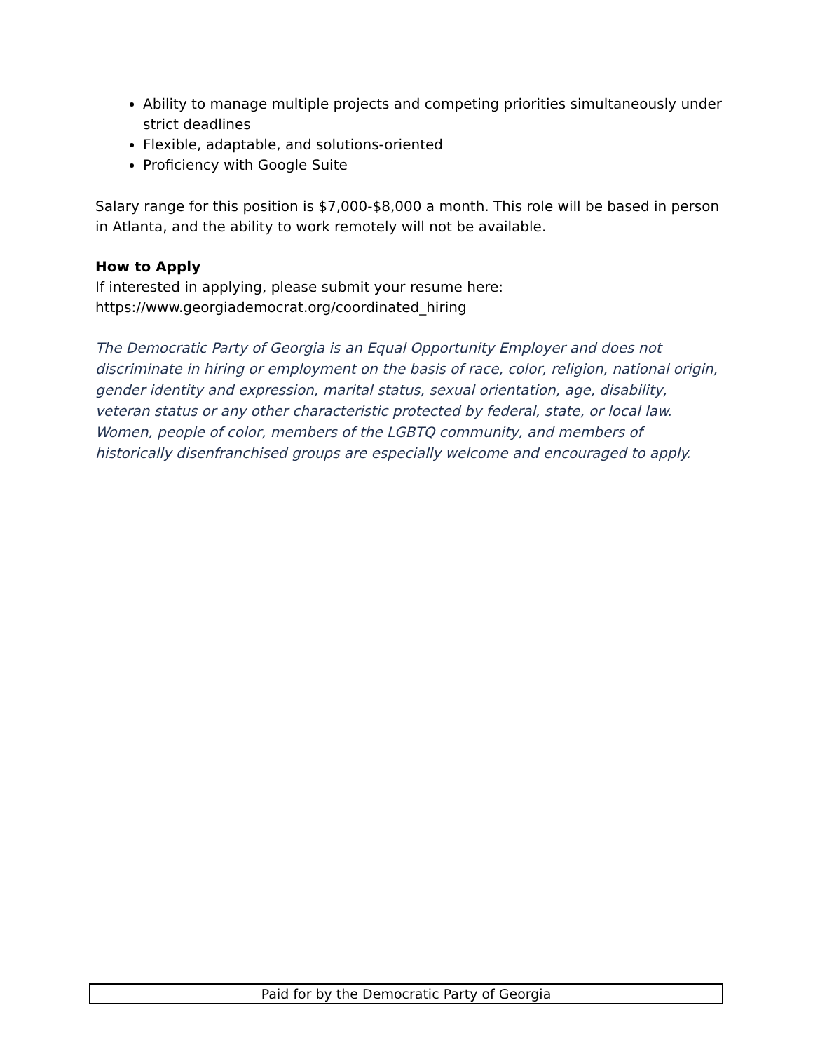Ability to manage multiple projects and competing priorities simultaneously under strict deadlines
Flexible, adaptable, and solutions-oriented
Proficiency with Google Suite
Salary range for this position is $7,000-$8,000 a month. This role will be based in person in Atlanta, and the ability to work remotely will not be available.
How to Apply
If interested in applying, please submit your resume here:
https://www.georgiademocrat.org/coordinated_hiring
The Democratic Party of Georgia is an Equal Opportunity Employer and does not discriminate in hiring or employment on the basis of race, color, religion, national origin, gender identity and expression, marital status, sexual orientation, age, disability, veteran status or any other characteristic protected by federal, state, or local law. Women, people of color, members of the LGBTQ community, and members of historically disenfranchised groups are especially welcome and encouraged to apply.
Paid for by the Democratic Party of Georgia